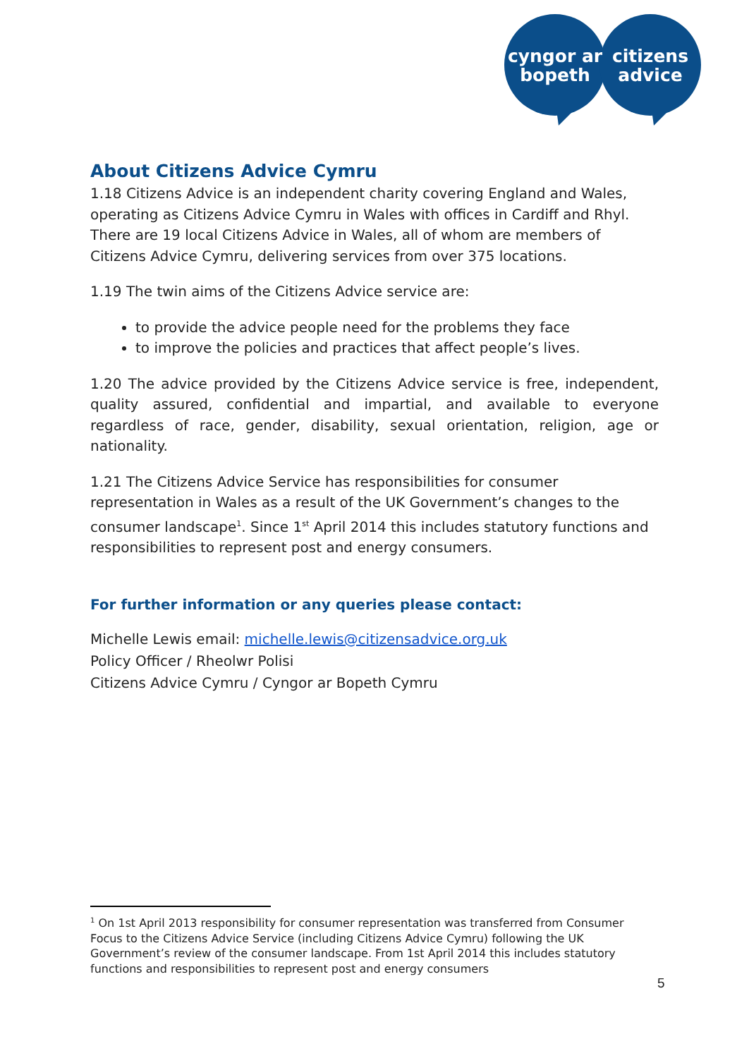cyngor ar
bopeth
citizens
advice
About Citizens Advice Cymru
1.18 Citizens Advice is an independent charity covering England and Wales, operating as Citizens Advice Cymru in Wales with offices in Cardiff and Rhyl. There are 19 local Citizens Advice in Wales, all of whom are members of Citizens Advice Cymru, delivering services from over 375 locations.
1.19 The twin aims of the Citizens Advice service are:
to provide the advice people need for the problems they face
to improve the policies and practices that affect people’s lives.
1.20 The advice provided by the Citizens Advice service is free, independent, quality assured, confidential and impartial, and available to everyone regardless of race, gender, disability, sexual orientation, religion, age or nationality.
1.21 The Citizens Advice Service has responsibilities for consumer representation in Wales as a result of the UK Government’s changes to the consumer landscape<sup>1</sup>. Since 1<sup>st</sup> April 2014 this includes statutory functions and responsibilities to represent post and energy consumers.
For further information or any queries please contact:
Michelle Lewis email: michelle.lewis@citizensadvice.org.uk
Policy Officer / Rheolwr Polisi
Citizens Advice Cymru / Cyngor ar Bopeth Cymru
<sup>1</sup> On 1st April 2013 responsibility for consumer representation was transferred from Consumer Focus to the Citizens Advice Service (including Citizens Advice Cymru) following the UK Government’s review of the consumer landscape. From 1st April 2014 this includes statutory functions and responsibilities to represent post and energy consumers
5